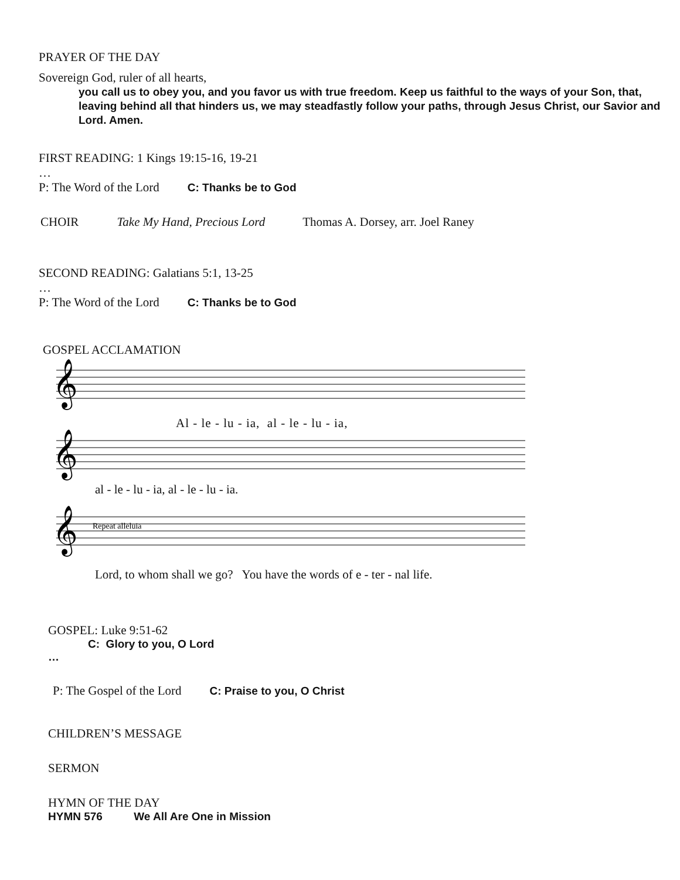PRAYER OF THE DAY
Sovereign God, ruler of all hearts,
you call us to obey you, and you favor us with true freedom. Keep us faithful to the ways of your Son, that, leaving behind all that hinders us, we may steadfastly follow your paths, through Jesus Christ, our Savior and Lord. Amen.
FIRST READING: 1 Kings 19:15-16, 19-21
…
P: The Word of the Lord C: Thanks be to God
CHOIR Take My Hand, Precious Lord Thomas A. Dorsey, arr. Joel Raney
SECOND READING: Galatians 5:1, 13-25
…
P: The Word of the Lord C: Thanks be to God
GOSPEL ACCLAMATION
𝄞
𝄞
𝄞
Repeat alleluia
Al - le - lu - ia, al - le - lu - ia,
al - le - lu - ia, al - le - lu - ia.
Lord, to whom shall we go? You have the words of e - ter - nal life.
GOSPEL: Luke 9:51-62
C: Glory to you, O Lord
…
P: The Gospel of the Lord C: Praise to you, O Christ
CHILDREN’S MESSAGE
SERMON
HYMN OF THE DAY
HYMN 576 We All Are One in Mission